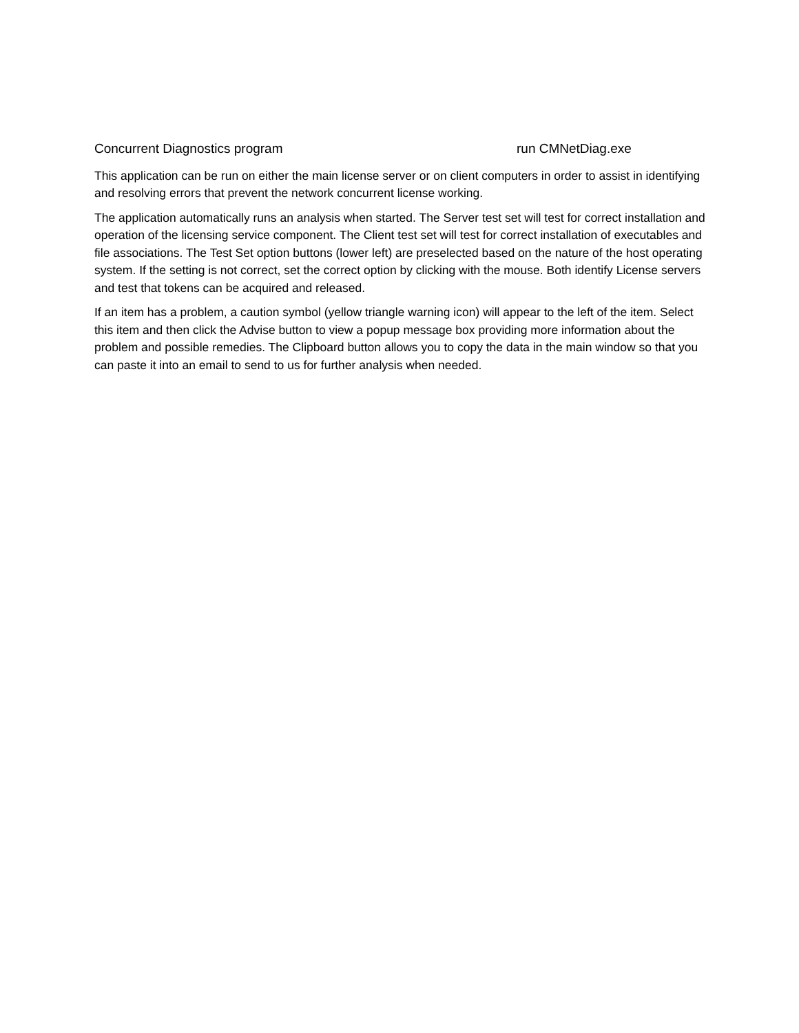Concurrent Diagnostics program run CMNetDiag.exe
This application can be run on either the main license server or on client computers in order to assist in identifying and resolving errors that prevent the network concurrent license working.
The application automatically runs an analysis when started. The Server test set will test for correct installation and operation of the licensing service component. The Client test set will test for correct installation of executables and file associations. The Test Set option buttons (lower left) are preselected based on the nature of the host operating system. If the setting is not correct, set the correct option by clicking with the mouse. Both identify License servers and test that tokens can be acquired and released.
If an item has a problem, a caution symbol (yellow triangle warning icon) will appear to the left of the item. Select this item and then click the Advise button to view a popup message box providing more information about the problem and possible remedies. The Clipboard button allows you to copy the data in the main window so that you can paste it into an email to send to us for further analysis when needed.